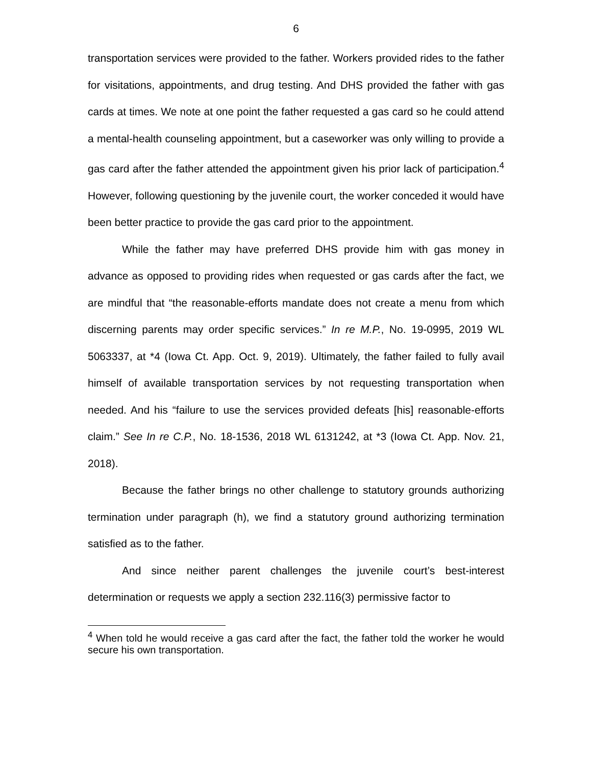6
transportation services were provided to the father. Workers provided rides to the father for visitations, appointments, and drug testing. And DHS provided the father with gas cards at times. We note at one point the father requested a gas card so he could attend a mental-health counseling appointment, but a caseworker was only willing to provide a gas card after the father attended the appointment given his prior lack of participation.<sup>4</sup> However, following questioning by the juvenile court, the worker conceded it would have been better practice to provide the gas card prior to the appointment.
While the father may have preferred DHS provide him with gas money in advance as opposed to providing rides when requested or gas cards after the fact, we are mindful that “the reasonable-efforts mandate does not create a menu from which discerning parents may order specific services.” In re M.P., No. 19-0995, 2019 WL 5063337, at *4 (Iowa Ct. App. Oct. 9, 2019). Ultimately, the father failed to fully avail himself of available transportation services by not requesting transportation when needed. And his “failure to use the services provided defeats [his] reasonable-efforts claim.” See In re C.P., No. 18-1536, 2018 WL 6131242, at *3 (Iowa Ct. App. Nov. 21, 2018).
Because the father brings no other challenge to statutory grounds authorizing termination under paragraph (h), we find a statutory ground authorizing termination satisfied as to the father.
And since neither parent challenges the juvenile court’s best-interest determination or requests we apply a section 232.116(3) permissive factor to
<sup>4</sup> When told he would receive a gas card after the fact, the father told the worker he would secure his own transportation.